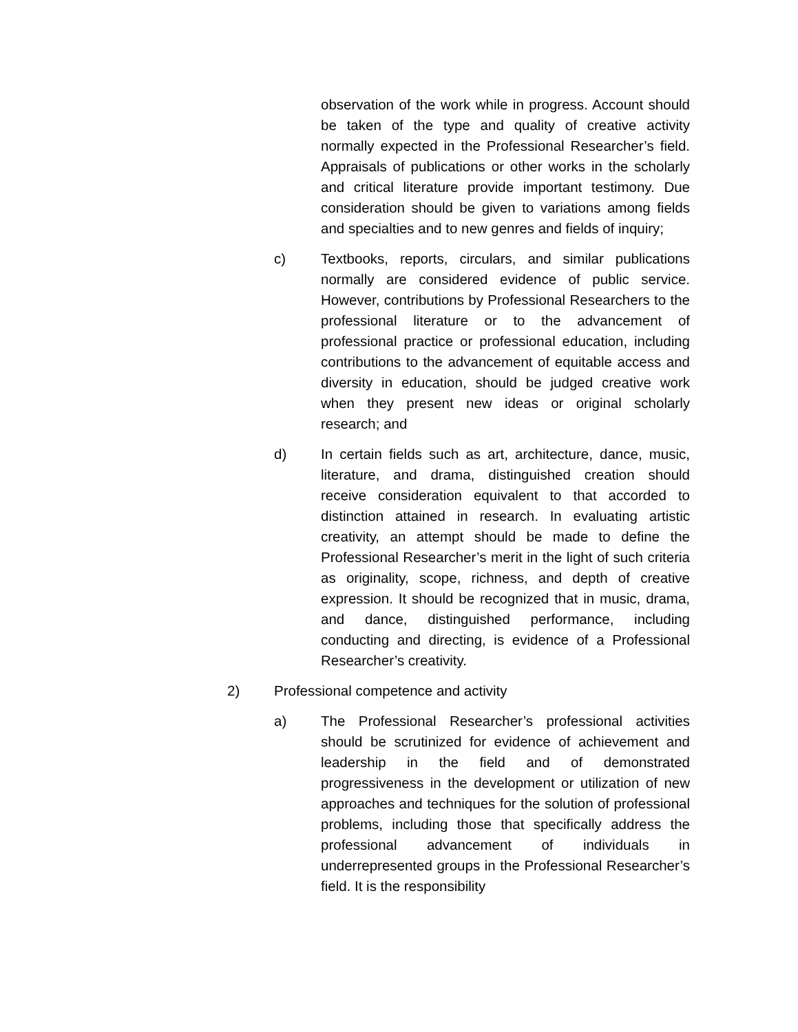observation of the work while in progress. Account should be taken of the type and quality of creative activity normally expected in the Professional Researcher’s field. Appraisals of publications or other works in the scholarly and critical literature provide important testimony. Due consideration should be given to variations among fields and specialties and to new genres and fields of inquiry;
c) Textbooks, reports, circulars, and similar publications normally are considered evidence of public service. However, contributions by Professional Researchers to the professional literature or to the advancement of professional practice or professional education, including contributions to the advancement of equitable access and diversity in education, should be judged creative work when they present new ideas or original scholarly research; and
d) In certain fields such as art, architecture, dance, music, literature, and drama, distinguished creation should receive consideration equivalent to that accorded to distinction attained in research. In evaluating artistic creativity, an attempt should be made to define the Professional Researcher’s merit in the light of such criteria as originality, scope, richness, and depth of creative expression. It should be recognized that in music, drama, and dance, distinguished performance, including conducting and directing, is evidence of a Professional Researcher’s creativity.
2) Professional competence and activity
a) The Professional Researcher’s professional activities should be scrutinized for evidence of achievement and leadership in the field and of demonstrated progressiveness in the development or utilization of new approaches and techniques for the solution of professional problems, including those that specifically address the professional advancement of individuals in underrepresented groups in the Professional Researcher’s field. It is the responsibility